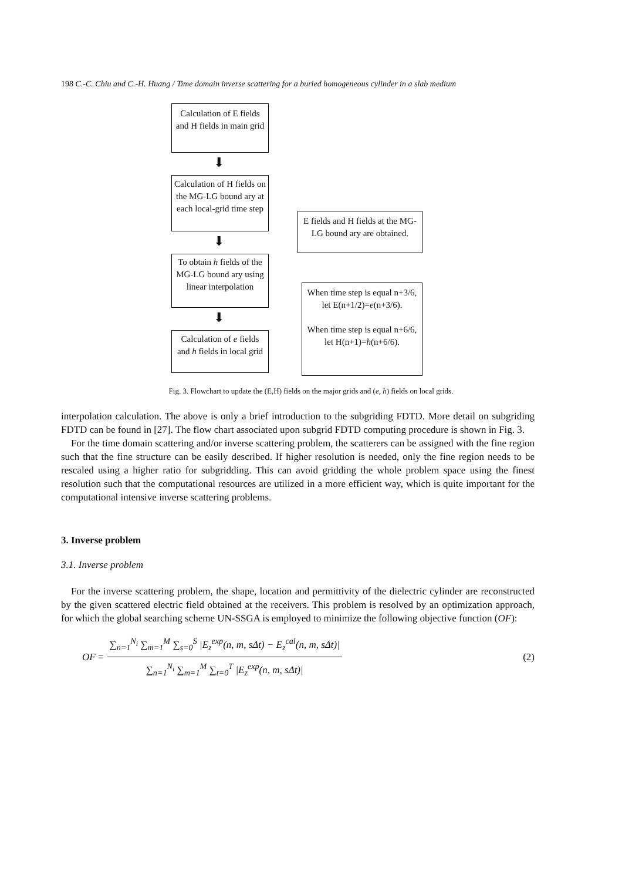198 C.-C. Chiu and C.-H. Huang / Time domain inverse scattering for a buried homogeneous cylinder in a slab medium
Calculation of E fields and H fields in main grid
⬇
Calculation of H fields on the MG-LG bound ary at each local-grid time step
E fields and H fields at the MG-LG bound ary are obtained.
⬇
To obtain h fields of the MG-LG bound ary using linear interpolation
When time step is equal n+3/6, let E(n+1/2)=e(n+3/6).
When time step is equal n+6/6, let H(n+1)=h(n+6/6).
⬇
Calculation of e fields and h fields in local grid
Fig. 3. Flowchart to update the (E,H) fields on the major grids and (e, h) fields on local grids.
interpolation calculation. The above is only a brief introduction to the subgriding FDTD. More detail on subgriding FDTD can be found in [27]. The flow chart associated upon subgrid FDTD computing procedure is shown in Fig. 3.
For the time domain scattering and/or inverse scattering problem, the scatterers can be assigned with the fine region such that the fine structure can be easily described. If higher resolution is needed, only the fine region needs to be rescaled using a higher ratio for subgridding. This can avoid gridding the whole problem space using the finest resolution such that the computational resources are utilized in a more efficient way, which is quite important for the computational intensive inverse scattering problems.
3. Inverse problem
3.1. Inverse problem
For the inverse scattering problem, the shape, location and permittivity of the dielectric cylinder are reconstructed by the given scattered electric field obtained at the receivers. This problem is resolved by an optimization approach, for which the global searching scheme UN-SSGA is employed to minimize the following objective function (OF):
OF =
∑<sub>n=1</sub><sup>N<sub>i</sub></sup> ∑<sub>m=1</sub><sup>M</sup> ∑<sub>s=0</sub><sup>S</sup> |E<sub>z</sub><sup>exp</sup>(n, m, sΔt) − E<sub>z</sub><sup>cal</sup>(n, m, sΔt)|
∑<sub>n=1</sub><sup>N<sub>i</sub></sup> ∑<sub>m=1</sub><sup>M</sup> ∑<sub>t=0</sub><sup>T</sup> |E<sub>z</sub><sup>exp</sup>(n, m, sΔt)|
(2)